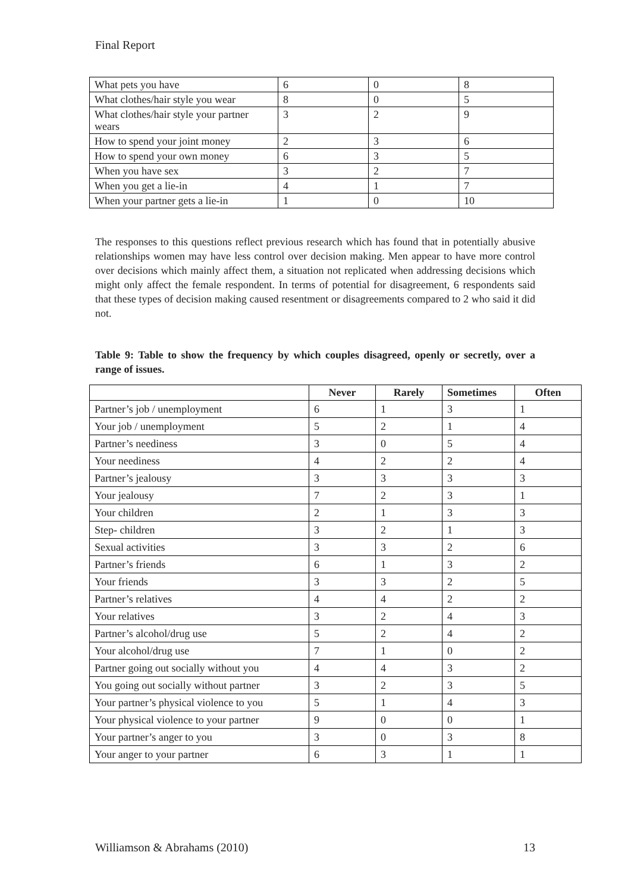Final Report
| What pets you have | 6 | 0 | 8 |
| What clothes/hair style you wear | 8 | 0 | 5 |
| What clothes/hair style your partner wears | 3 | 2 | 9 |
| How to spend your joint money | 2 | 3 | 6 |
| How to spend your own money | 6 | 3 | 5 |
| When you have sex | 3 | 2 | 7 |
| When you get a lie-in | 4 | 1 | 7 |
| When your partner gets a lie-in | 1 | 0 | 10 |
The responses to this questions reflect previous research which has found that in potentially abusive relationships women may have less control over decision making. Men appear to have more control over decisions which mainly affect them, a situation not replicated when addressing decisions which might only affect the female respondent. In terms of potential for disagreement, 6 respondents said that these types of decision making caused resentment or disagreements compared to 2 who said it did not.
Table 9: Table to show the frequency by which couples disagreed, openly or secretly, over a range of issues.
| | Never | Rarely | Sometimes | Often |
| --- | --- | --- | --- | --- |
| Partner’s job / unemployment | 6 | 1 | 3 | 1 |
| Your job / unemployment | 5 | 2 | 1 | 4 |
| Partner’s neediness | 3 | 0 | 5 | 4 |
| Your neediness | 4 | 2 | 2 | 4 |
| Partner’s jealousy | 3 | 3 | 3 | 3 |
| Your jealousy | 7 | 2 | 3 | 1 |
| Your children | 2 | 1 | 3 | 3 |
| Step- children | 3 | 2 | 1 | 3 |
| Sexual activities | 3 | 3 | 2 | 6 |
| Partner’s friends | 6 | 1 | 3 | 2 |
| Your friends | 3 | 3 | 2 | 5 |
| Partner’s relatives | 4 | 4 | 2 | 2 |
| Your relatives | 3 | 2 | 4 | 3 |
| Partner’s alcohol/drug use | 5 | 2 | 4 | 2 |
| Your alcohol/drug use | 7 | 1 | 0 | 2 |
| Partner going out socially without you | 4 | 4 | 3 | 2 |
| You going out socially without partner | 3 | 2 | 3 | 5 |
| Your partner’s physical violence to you | 5 | 1 | 4 | 3 |
| Your physical violence to your partner | 9 | 0 | 0 | 1 |
| Your partner’s anger to you | 3 | 0 | 3 | 8 |
| Your anger to your partner | 6 | 3 | 1 | 1 |
Williamson & Abrahams (2010) 13